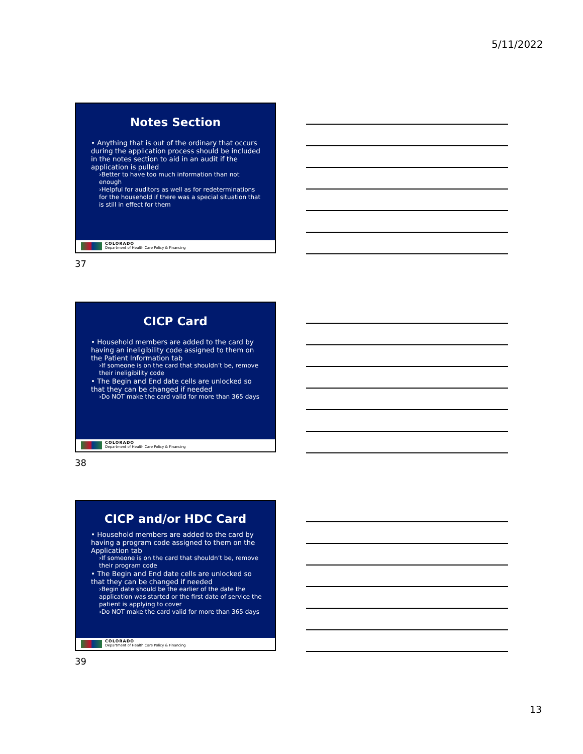5/11/2022
Notes Section
• Anything that is out of the ordinary that occurs during the application process should be included in the notes section to aid in an audit if the application is pulled
›Better to have too much information than not enough
›Helpful for auditors as well as for redeterminations for the household if there was a special situation that is still in effect for them
COLORADO
Department of Health Care Policy & Financing
37
CICP Card
• Household members are added to the card by having an ineligibility code assigned to them on the Patient Information tab
›If someone is on the card that shouldn’t be, remove their ineligibility code
• The Begin and End date cells are unlocked so that they can be changed if needed
›Do NOT make the card valid for more than 365 days
COLORADO
Department of Health Care Policy & Financing
38
CICP and/or HDC Card
• Household members are added to the card by having a program code assigned to them on the Application tab
›If someone is on the card that shouldn’t be, remove their program code
• The Begin and End date cells are unlocked so that they can be changed if needed
›Begin date should be the earlier of the date the application was started or the first date of service the patient is applying to cover
›Do NOT make the card valid for more than 365 days
COLORADO
Department of Health Care Policy & Financing
39
13